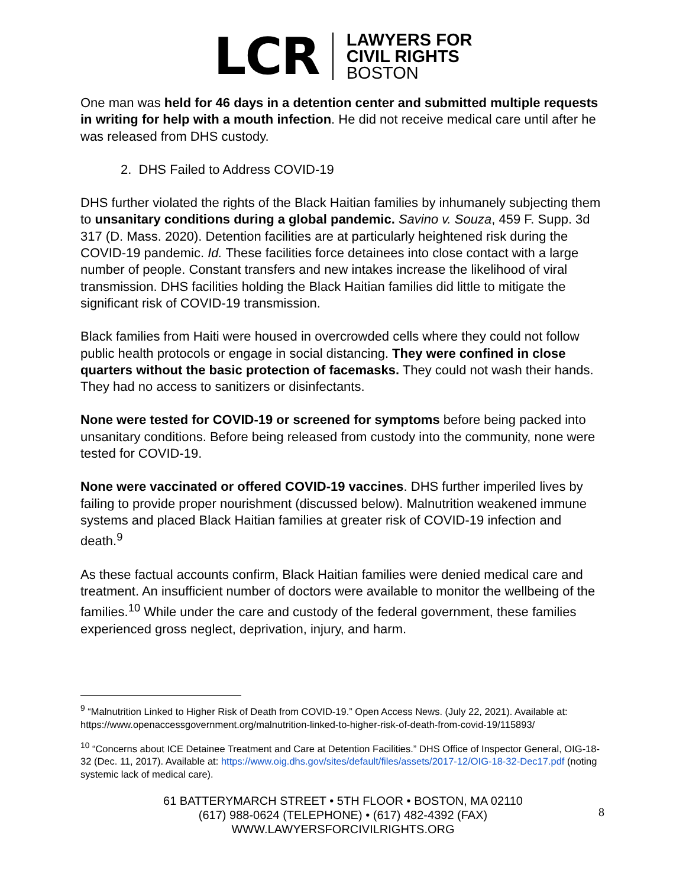LCR
LAWYERS FOR
CIVIL RIGHTS
BOSTON
One man was held for 46 days in a detention center and submitted multiple requests in writing for help with a mouth infection. He did not receive medical care until after he was released from DHS custody.
2. DHS Failed to Address COVID-19
DHS further violated the rights of the Black Haitian families by inhumanely subjecting them to unsanitary conditions during a global pandemic. Savino v. Souza, 459 F. Supp. 3d 317 (D. Mass. 2020). Detention facilities are at particularly heightened risk during the COVID-19 pandemic. Id. These facilities force detainees into close contact with a large number of people. Constant transfers and new intakes increase the likelihood of viral transmission. DHS facilities holding the Black Haitian families did little to mitigate the significant risk of COVID-19 transmission.
Black families from Haiti were housed in overcrowded cells where they could not follow public health protocols or engage in social distancing. They were confined in close quarters without the basic protection of facemasks. They could not wash their hands. They had no access to sanitizers or disinfectants.
None were tested for COVID-19 or screened for symptoms before being packed into unsanitary conditions. Before being released from custody into the community, none were tested for COVID-19.
None were vaccinated or offered COVID-19 vaccines. DHS further imperiled lives by failing to provide proper nourishment (discussed below). Malnutrition weakened immune systems and placed Black Haitian families at greater risk of COVID-19 infection and death.<sup>9</sup>
As these factual accounts confirm, Black Haitian families were denied medical care and treatment. An insufficient number of doctors were available to monitor the wellbeing of the families.<sup>10</sup> While under the care and custody of the federal government, these families experienced gross neglect, deprivation, injury, and harm.
<sup>9</sup> “Malnutrition Linked to Higher Risk of Death from COVID-19.” Open Access News. (July 22, 2021). Available at: https://www.openaccessgovernment.org/malnutrition-linked-to-higher-risk-of-death-from-covid-19/115893/
<sup>10</sup> “Concerns about ICE Detainee Treatment and Care at Detention Facilities.” DHS Office of Inspector General, OIG-18-32 (Dec. 11, 2017). Available at: https://www.oig.dhs.gov/sites/default/files/assets/2017-12/OIG-18-32-Dec17.pdf (noting systemic lack of medical care).
61 BATTERYMARCH STREET • 5TH FLOOR • BOSTON, MA 02110
(617) 988-0624 (TELEPHONE) • (617) 482-4392 (FAX)
WWW.LAWYERSFORCIVILRIGHTS.ORG
8